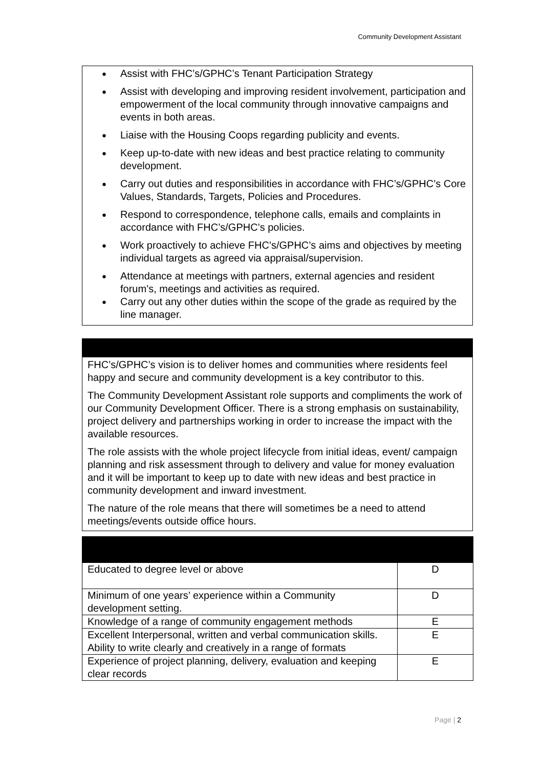Community Development Assistant
Assist with FHC’s/GPHC’s Tenant Participation Strategy
Assist with developing and improving resident involvement, participation and empowerment of the local community through innovative campaigns and events in both areas.
Liaise with the Housing Coops regarding publicity and events.
Keep up-to-date with new ideas and best practice relating to community development.
Carry out duties and responsibilities in accordance with FHC’s/GPHC’s Core Values, Standards, Targets, Policies and Procedures.
Respond to correspondence, telephone calls, emails and complaints in accordance with FHC’s/GPHC’s policies.
Work proactively to achieve FHC’s/GPHC’s aims and objectives by meeting individual targets as agreed via appraisal/supervision.
Attendance at meetings with partners, external agencies and resident forum’s, meetings and activities as required.
Carry out any other duties within the scope of the grade as required by the line manager.
FHC’s/GPHC’s vision is to deliver homes and communities where residents feel happy and secure and community development is a key contributor to this.
The Community Development Assistant role supports and compliments the work of our Community Development Officer. There is a strong emphasis on sustainability, project delivery and partnerships working in order to increase the impact with the available resources.
The role assists with the whole project lifecycle from initial ideas, event/ campaign planning and risk assessment through to delivery and value for money evaluation and it will be important to keep up to date with new ideas and best practice in community development and inward investment.
The nature of the role means that there will sometimes be a need to attend meetings/events outside office hours.
| Educated to degree level or above | D |
| Minimum of one years’ experience within a Community development setting. | D |
| Knowledge of a range of community engagement methods | E |
| Excellent Interpersonal, written and verbal communication skills. Ability to write clearly and creatively in a range of formats | E |
| Experience of project planning, delivery, evaluation and keeping clear records | E |
Page | 2